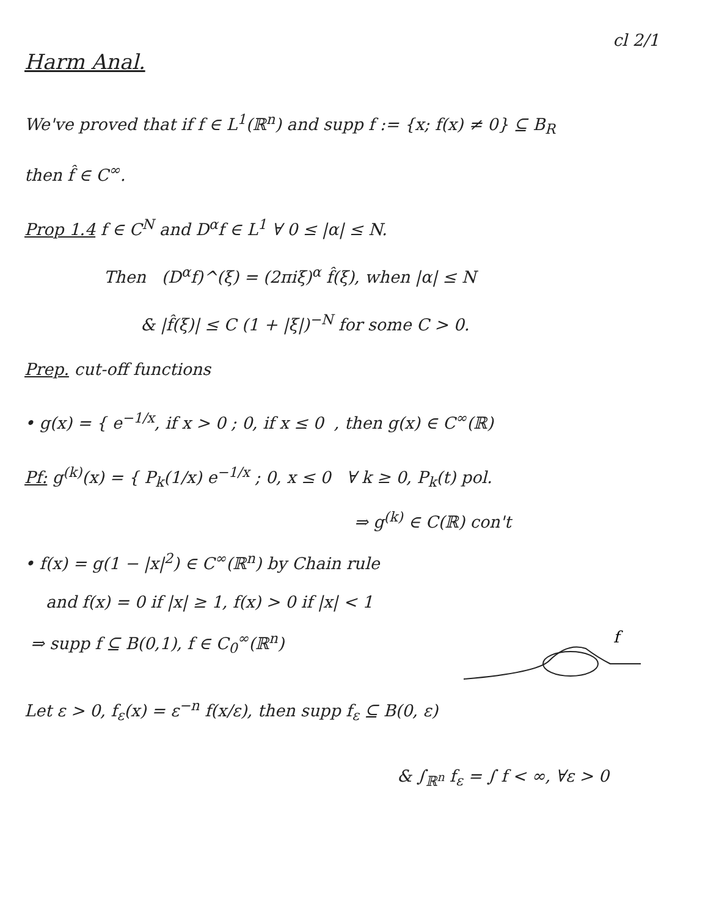cl 2/1
Harm Anal.
We've proved that if f ∈ L<sup>1</sup>(ℝ<sup>n</sup>) and supp f := {x; f(x) ≠ 0} ⊆ B<sub>R</sub>
then f̂ ∈ C<sup>∞</sup>.
Prop 1.4 f ∈ C<sup>N</sup> and D<sup>α</sup>f ∈ L<sup>1</sup> ∀ 0 ≤ |α| ≤ N.
Then (D<sup>α</sup>f)^(ξ) = (2πiξ)<sup>α</sup> f̂(ξ), when |α| ≤ N
& |f̂(ξ)| ≤ C (1 + |ξ|)<sup>−N</sup> for some C > 0.
Prep. cut-off functions
• g(x) = { e<sup>−1/x</sup>, if x > 0 ; 0, if x ≤ 0 , then g(x) ∈ C<sup>∞</sup>(ℝ)
Pf: g<sup>(k)</sup>(x) = { P<sub>k</sub>(1/x) e<sup>−1/x</sup> ; 0, x ≤ 0 ∀ k ≥ 0, P<sub>k</sub>(t) pol.
⇒ g<sup>(k)</sup> ∈ C(ℝ) con't
• f(x) = g(1 − |x|<sup>2</sup>) ∈ C<sup>∞</sup>(ℝ<sup>n</sup>) by Chain rule
and f(x) = 0 if |x| ≥ 1, f(x) > 0 if |x| < 1
⇒ supp f ⊆ B(0,1), f ∈ C<sub>0</sub><sup>∞</sup>(ℝ<sup>n</sup>)
f
Let ε > 0, f<sub>ε</sub>(x) = ε<sup>−n</sup> f(x/ε), then supp f<sub>ε</sub> ⊆ B(0, ε)
& ∫<sub>ℝ<sup>n</sup></sub> f<sub>ε</sub> = ∫ f < ∞, ∀ε > 0